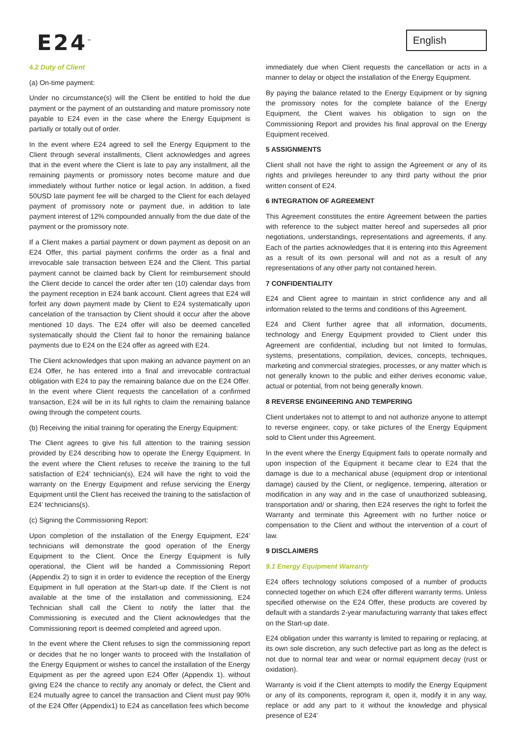E24<sup>™</sup> English
4.2 Duty of Client
(a) On-time payment:
Under no circumstance(s) will the Client be entitled to hold the due payment or the payment of an outstanding and mature promissory note payable to E24 even in the case where the Energy Equipment is partially or totally out of order.
In the event where E24 agreed to sell the Energy Equipment to the Client through several installments, Client acknowledges and agrees that in the event where the Client is late to pay any installment, all the remaining payments or promissory notes become mature and due immediately without further notice or legal action. In addition, a fixed 50USD late payment fee will be charged to the Client for each delayed payment of promissory note or payment due, in addition to late payment interest of 12% compounded annually from the due date of the payment or the promissory note.
If a Client makes a partial payment or down payment as deposit on an E24 Offer, this partial payment confirms the order as a final and irrevocable sale transaction between E24 and the Client. This partial payment cannot be claimed back by Client for reimbursement should the Client decide to cancel the order after ten (10) calendar days from the payment reception in E24 bank account. Client agrees that E24 will forfeit any down payment made by Client to E24 systematically upon cancelation of the transaction by Client should it occur after the above mentioned 10 days. The E24 offer will also be deemed cancelled systematically should the Client fail to honor the remaining balance payments due to E24 on the E24 offer as agreed with E24.
The Client acknowledges that upon making an advance payment on an E24 Offer, he has entered into a final and irrevocable contractual obligation with E24 to pay the remaining balance due on the E24 Offer. In the event where Client requests the cancellation of a confirmed transaction, E24 will be in its full rights to claim the remaining balance owing through the competent courts.
(b) Receiving the initial training for operating the Energy Equipment:
The Client agrees to give his full attention to the training session provided by E24 describing how to operate the Energy Equipment. In the event where the Client refuses to receive the training to the full satisfaction of E24’ technician(s), E24 will have the right to void the warranty on the Energy Equipment and refuse servicing the Energy Equipment until the Client has received the training to the satisfaction of E24’ technicians(s).
(c) Signing the Commissioning Report:
Upon completion of the installation of the Energy Equipment, E24’ technicians will demonstrate the good operation of the Energy Equipment to the Client. Once the Energy Equipment is fully operational, the Client will be handed a Commissioning Report (Appendix 2) to sign it in order to evidence the reception of the Energy Equipment in full operation at the Start-up date. If the Client is not available at the time of the installation and commissioning, E24 Technician shall call the Client to notify the latter that the Commissioning is executed and the Client acknowledges that the Commissioning report is deemed completed and agreed upon.
In the event where the Client refuses to sign the commissioning report or decides that he no longer wants to proceed with the Installation of the Energy Equipment or wishes to cancel the installation of the Energy Equipment as per the agreed upon E24 Offer (Appendix 1), without giving E24 the chance to rectify any anomaly or defect, the Client and E24 mutually agree to cancel the transaction and Client must pay 90% of the E24 Offer (Appendix1) to E24 as cancellation fees which become
immediately due when Client requests the cancellation or acts in a manner to delay or object the installation of the Energy Equipment.
By paying the balance related to the Energy Equipment or by signing the promissory notes for the complete balance of the Energy Equipment, the Client waives his obligation to sign on the Commissioning Report and provides his final approval on the Energy Equipment received.
5 ASSIGNMENTS
Client shall not have the right to assign the Agreement or any of its rights and privileges hereunder to any third party without the prior written consent of E24.
6 INTEGRATION OF AGREEMENT
This Agreement constitutes the entire Agreement between the parties with reference to the subject matter hereof and supersedes all prior negotiations, understandings, representations and agreements, if any. Each of the parties acknowledges that it is entering into this Agreement as a result of its own personal will and not as a result of any representations of any other party not contained herein.
7 CONFIDENTIALITY
E24 and Client agree to maintain in strict confidence any and all information related to the terms and conditions of this Agreement.
E24 and Client further agree that all information, documents, technology and Energy Equipment provided to Client under this Agreement are confidential, including but not limited to formulas, systems, presentations, compilation, devices, concepts, techniques, marketing and commercial strategies, processes, or any matter which is not generally known to the public and either derives economic value, actual or potential, from not being generally known.
8 REVERSE ENGINEERING AND TEMPERING
Client undertakes not to attempt to and not authorize anyone to attempt to reverse engineer, copy, or take pictures of the Energy Equipment sold to Client under this Agreement.
In the event where the Energy Equipment fails to operate normally and upon inspection of the Equipment it became clear to E24 that the damage is due to a mechanical abuse (equipment drop or intentional damage) caused by the Client, or negligence, tempering, alteration or modification in any way and in the case of unauthorized subleasing, transportation and/ or sharing, then E24 reserves the right to forfeit the Warranty and terminate this Agreement with no further notice or compensation to the Client and without the intervention of a court of law.
9 DISCLAIMERS
9.1 Energy Equipment Warranty
E24 offers technology solutions composed of a number of products connected together on which E24 offer different warranty terms. Unless specified otherwise on the E24 Offer, these products are covered by default with a standards 2-year manufacturing warranty that takes effect on the Start-up date.
E24 obligation under this warranty is limited to repairing or replacing, at its own sole discretion, any such defective part as long as the defect is not due to normal tear and wear or normal equipment decay (rust or oxidation).
Warranty is void if the Client attempts to modify the Energy Equipment or any of its components, reprogram it, open it, modify it in any way, replace or add any part to it without the knowledge and physical presence of E24’